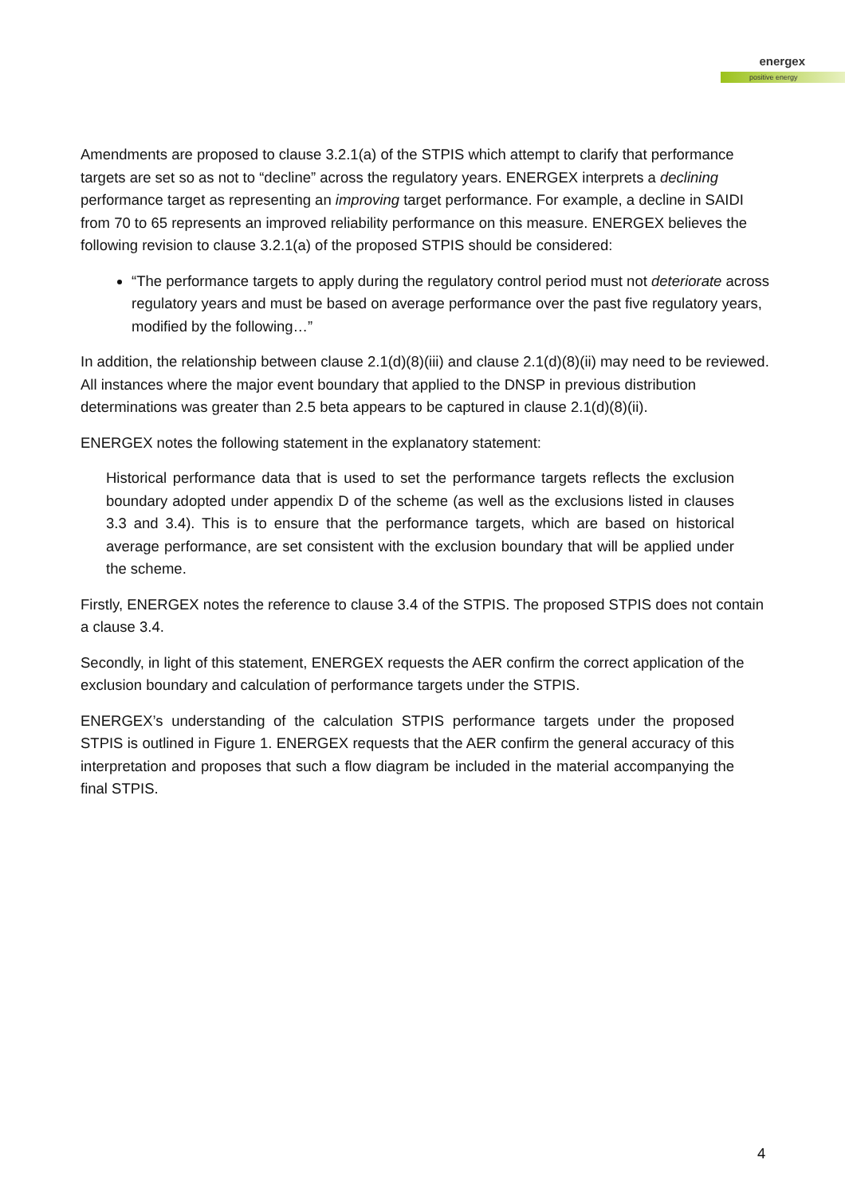energex
positive energy
Amendments are proposed to clause 3.2.1(a) of the STPIS which attempt to clarify that performance targets are set so as not to “decline” across the regulatory years. ENERGEX interprets a declining performance target as representing an improving target performance. For example, a decline in SAIDI from 70 to 65 represents an improved reliability performance on this measure. ENERGEX believes the following revision to clause 3.2.1(a) of the proposed STPIS should be considered:
“The performance targets to apply during the regulatory control period must not deteriorate across regulatory years and must be based on average performance over the past five regulatory years, modified by the following…”
In addition, the relationship between clause 2.1(d)(8)(iii) and clause 2.1(d)(8)(ii) may need to be reviewed. All instances where the major event boundary that applied to the DNSP in previous distribution determinations was greater than 2.5 beta appears to be captured in clause 2.1(d)(8)(ii).
ENERGEX notes the following statement in the explanatory statement:
Historical performance data that is used to set the performance targets reflects the exclusion boundary adopted under appendix D of the scheme (as well as the exclusions listed in clauses 3.3 and 3.4). This is to ensure that the performance targets, which are based on historical average performance, are set consistent with the exclusion boundary that will be applied under the scheme.
Firstly, ENERGEX notes the reference to clause 3.4 of the STPIS. The proposed STPIS does not contain a clause 3.4.
Secondly, in light of this statement, ENERGEX requests the AER confirm the correct application of the exclusion boundary and calculation of performance targets under the STPIS.
ENERGEX’s understanding of the calculation STPIS performance targets under the proposed STPIS is outlined in Figure 1. ENERGEX requests that the AER confirm the general accuracy of this interpretation and proposes that such a flow diagram be included in the material accompanying the final STPIS.
4